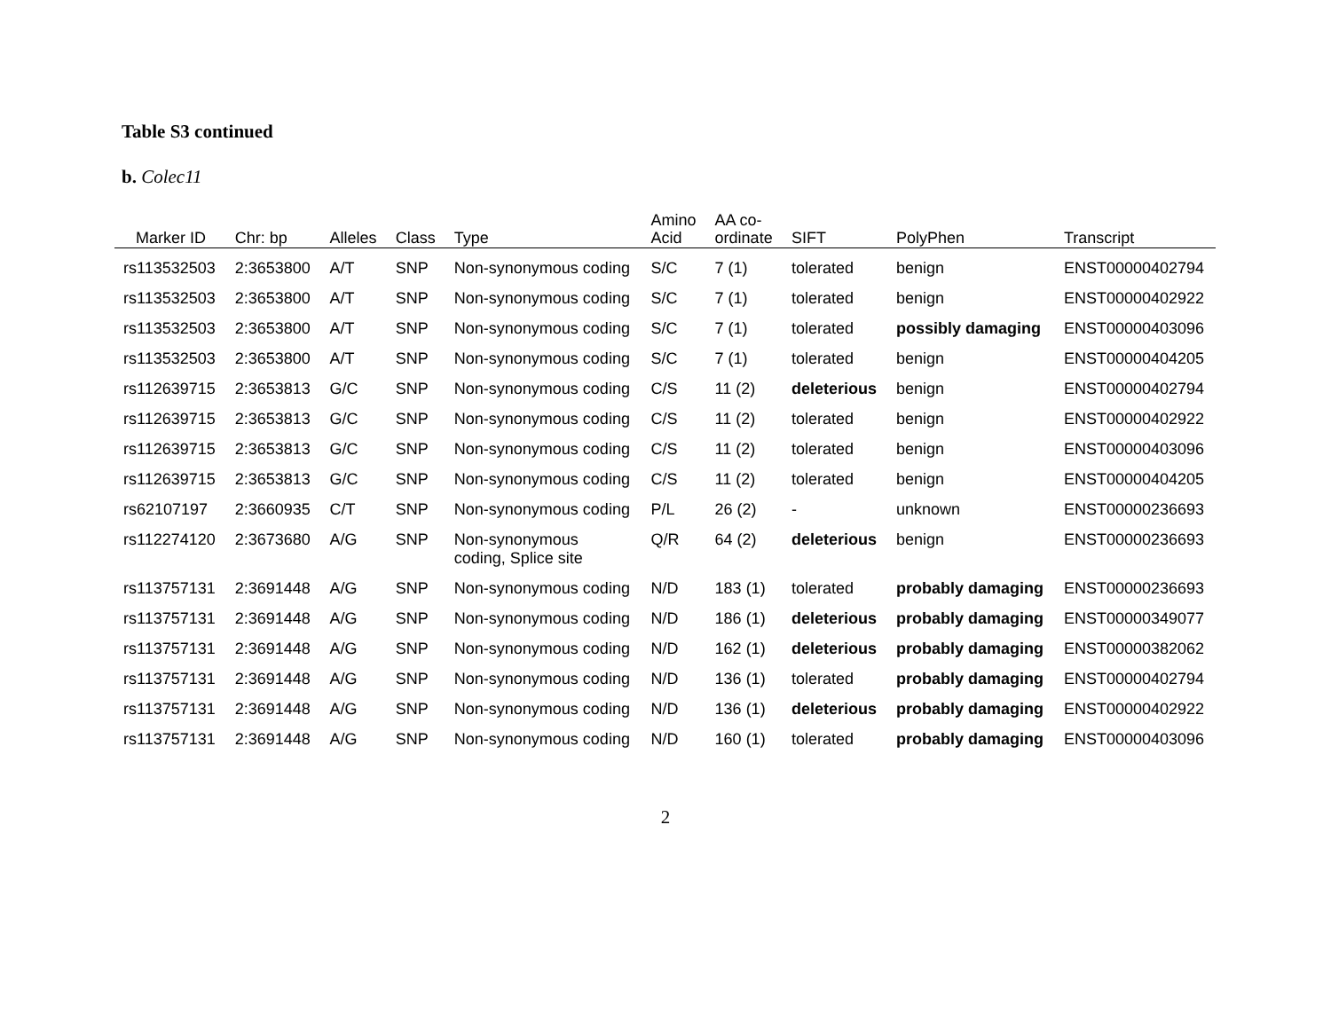Table S3 continued
b. Colec11
| Marker ID | Chr: bp | Alleles | Class | Type | Amino Acid | AA co- ordinate | SIFT | PolyPhen | Transcript |
| --- | --- | --- | --- | --- | --- | --- | --- | --- | --- |
| rs113532503 | 2:3653800 | A/T | SNP | Non-synonymous coding | S/C | 7 (1) | tolerated | benign | ENST00000402794 |
| rs113532503 | 2:3653800 | A/T | SNP | Non-synonymous coding | S/C | 7 (1) | tolerated | benign | ENST00000402922 |
| rs113532503 | 2:3653800 | A/T | SNP | Non-synonymous coding | S/C | 7 (1) | tolerated | possibly damaging | ENST00000403096 |
| rs113532503 | 2:3653800 | A/T | SNP | Non-synonymous coding | S/C | 7 (1) | tolerated | benign | ENST00000404205 |
| rs112639715 | 2:3653813 | G/C | SNP | Non-synonymous coding | C/S | 11 (2) | deleterious | benign | ENST00000402794 |
| rs112639715 | 2:3653813 | G/C | SNP | Non-synonymous coding | C/S | 11 (2) | tolerated | benign | ENST00000402922 |
| rs112639715 | 2:3653813 | G/C | SNP | Non-synonymous coding | C/S | 11 (2) | tolerated | benign | ENST00000403096 |
| rs112639715 | 2:3653813 | G/C | SNP | Non-synonymous coding | C/S | 11 (2) | tolerated | benign | ENST00000404205 |
| rs62107197 | 2:3660935 | C/T | SNP | Non-synonymous coding | P/L | 26 (2) | - | unknown | ENST00000236693 |
| rs112274120 | 2:3673680 | A/G | SNP | Non-synonymous coding, Splice site | Q/R | 64 (2) | deleterious | benign | ENST00000236693 |
| rs113757131 | 2:3691448 | A/G | SNP | Non-synonymous coding | N/D | 183 (1) | tolerated | probably damaging | ENST00000236693 |
| rs113757131 | 2:3691448 | A/G | SNP | Non-synonymous coding | N/D | 186 (1) | deleterious | probably damaging | ENST00000349077 |
| rs113757131 | 2:3691448 | A/G | SNP | Non-synonymous coding | N/D | 162 (1) | deleterious | probably damaging | ENST00000382062 |
| rs113757131 | 2:3691448 | A/G | SNP | Non-synonymous coding | N/D | 136 (1) | tolerated | probably damaging | ENST00000402794 |
| rs113757131 | 2:3691448 | A/G | SNP | Non-synonymous coding | N/D | 136 (1) | deleterious | probably damaging | ENST00000402922 |
| rs113757131 | 2:3691448 | A/G | SNP | Non-synonymous coding | N/D | 160 (1) | tolerated | probably damaging | ENST00000403096 |
2